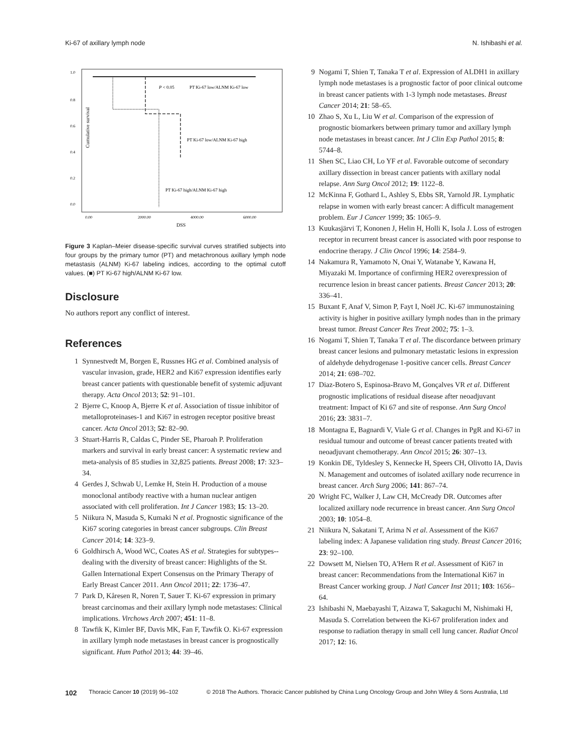Ki-67 of axillary lymph node N. Ishibashi et al.
1.0
0.8
0.6
0.4
0.2
0.0
Cumulative survival
0.00
2000.00
4000.00
6000.00
DSS
P < 0.05
PT Ki-67 low/ALNM Ki-67 low
PT Ki-67 low/ALNM Ki-67 high
PT Ki-67 high/ALNM Ki-67 high
Figure 3 Kaplan–Meier disease-specific survival curves stratified subjects into four groups by the primary tumor (PT) and metachronous axillary lymph node metastasis (ALNM) Ki-67 labeling indices, according to the optimal cutoff values. (■) PT Ki-67 high/ALNM Ki-67 low.
Disclosure
No authors report any conflict of interest.
References
1 Synnestvedt M, Borgen E, Russnes HG et al. Combined analysis of vascular invasion, grade, HER2 and Ki67 expression identifies early breast cancer patients with questionable benefit of systemic adjuvant therapy. Acta Oncol 2013; 52: 91–101.
2 Bjerre C, Knoop A, Bjerre K et al. Association of tissue inhibitor of metalloproteinases-1 and Ki67 in estrogen receptor positive breast cancer. Acta Oncol 2013; 52: 82–90.
3 Stuart-Harris R, Caldas C, Pinder SE, Pharoah P. Proliferation markers and survival in early breast cancer: A systematic review and meta-analysis of 85 studies in 32,825 patients. Breast 2008; 17: 323–34.
4 Gerdes J, Schwab U, Lemke H, Stein H. Production of a mouse monoclonal antibody reactive with a human nuclear antigen associated with cell proliferation. Int J Cancer 1983; 15: 13–20.
5 Niikura N, Masuda S, Kumaki N et al. Prognostic significance of the Ki67 scoring categories in breast cancer subgroups. Clin Breast Cancer 2014; 14: 323–9.
6 Goldhirsch A, Wood WC, Coates AS et al. Strategies for subtypes--dealing with the diversity of breast cancer: Highlights of the St. Gallen International Expert Consensus on the Primary Therapy of Early Breast Cancer 2011. Ann Oncol 2011; 22: 1736–47.
7 Park D, Kåresen R, Noren T, Sauer T. Ki-67 expression in primary breast carcinomas and their axillary lymph node metastases: Clinical implications. Virchows Arch 2007; 451: 11–8.
8 Tawfik K, Kimler BF, Davis MK, Fan F, Tawfik O. Ki-67 expression in axillary lymph node metastases in breast cancer is prognostically significant. Hum Pathol 2013; 44: 39–46.
9 Nogami T, Shien T, Tanaka T et al. Expression of ALDH1 in axillary lymph node metastases is a prognostic factor of poor clinical outcome in breast cancer patients with 1-3 lymph node metastases. Breast Cancer 2014; 21: 58–65.
10 Zhao S, Xu L, Liu W et al. Comparison of the expression of prognostic biomarkers between primary tumor and axillary lymph node metastases in breast cancer. Int J Clin Exp Pathol 2015; 8: 5744–8.
11 Shen SC, Liao CH, Lo YF et al. Favorable outcome of secondary axillary dissection in breast cancer patients with axillary nodal relapse. Ann Surg Oncol 2012; 19: 1122–8.
12 McKinna F, Gothard L, Ashley S, Ebbs SR, Yarnold JR. Lymphatic relapse in women with early breast cancer: A difficult management problem. Eur J Cancer 1999; 35: 1065–9.
13 Kuukasjärvi T, Kononen J, Helin H, Holli K, Isola J. Loss of estrogen receptor in recurrent breast cancer is associated with poor response to endocrine therapy. J Clin Oncol 1996; 14: 2584–9.
14 Nakamura R, Yamamoto N, Onai Y, Watanabe Y, Kawana H, Miyazaki M. Importance of confirming HER2 overexpression of recurrence lesion in breast cancer patients. Breast Cancer 2013; 20: 336–41.
15 Buxant F, Anaf V, Simon P, Fayt I, Noël JC. Ki-67 immunostaining activity is higher in positive axillary lymph nodes than in the primary breast tumor. Breast Cancer Res Treat 2002; 75: 1–3.
16 Nogami T, Shien T, Tanaka T et al. The discordance between primary breast cancer lesions and pulmonary metastatic lesions in expression of aldehyde dehydrogenase 1-positive cancer cells. Breast Cancer 2014; 21: 698–702.
17 Diaz-Botero S, Espinosa-Bravo M, Gonçalves VR et al. Different prognostic implications of residual disease after neoadjuvant treatment: Impact of Ki 67 and site of response. Ann Surg Oncol 2016; 23: 3831–7.
18 Montagna E, Bagnardi V, Viale G et al. Changes in PgR and Ki-67 in residual tumour and outcome of breast cancer patients treated with neoadjuvant chemotherapy. Ann Oncol 2015; 26: 307–13.
19 Konkin DE, Tyldesley S, Kennecke H, Speers CH, Olivotto IA, Davis N. Management and outcomes of isolated axillary node recurrence in breast cancer. Arch Surg 2006; 141: 867–74.
20 Wright FC, Walker J, Law CH, McCready DR. Outcomes after localized axillary node recurrence in breast cancer. Ann Surg Oncol 2003; 10: 1054–8.
21 Niikura N, Sakatani T, Arima N et al. Assessment of the Ki67 labeling index: A Japanese validation ring study. Breast Cancer 2016; 23: 92–100.
22 Dowsett M, Nielsen TO, A'Hern R et al. Assessment of Ki67 in breast cancer: Recommendations from the International Ki67 in Breast Cancer working group. J Natl Cancer Inst 2011; 103: 1656–64.
23 Ishibashi N, Maebayashi T, Aizawa T, Sakaguchi M, Nishimaki H, Masuda S. Correlation between the Ki-67 proliferation index and response to radiation therapy in small cell lung cancer. Radiat Oncol 2017; 12: 16.
102 Thoracic Cancer 10 (2019) 96–102 © 2018 The Authors. Thoracic Cancer published by China Lung Oncology Group and John Wiley & Sons Australia, Ltd